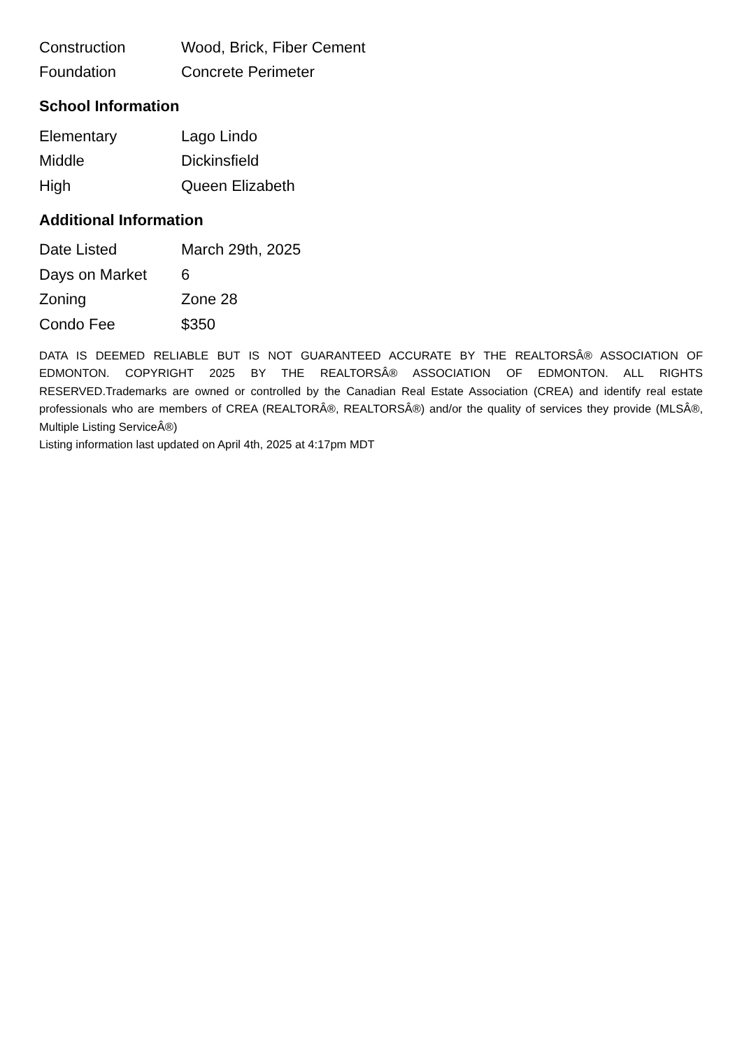| Construction | Wood, Brick, Fiber Cement |
| Foundation | Concrete Perimeter |
School Information
| Elementary | Lago Lindo |
| Middle | Dickinsfield |
| High | Queen Elizabeth |
Additional Information
| Date Listed | March 29th, 2025 |
| Days on Market | 6 |
| Zoning | Zone 28 |
| Condo Fee | $350 |
DATA IS DEEMED RELIABLE BUT IS NOT GUARANTEED ACCURATE BY THE REALTORSÂ® ASSOCIATION OF EDMONTON. COPYRIGHT 2025 BY THE REALTORSÂ® ASSOCIATION OF EDMONTON. ALL RIGHTS RESERVED.Trademarks are owned or controlled by the Canadian Real Estate Association (CREA) and identify real estate professionals who are members of CREA (REALTORÂ®, REALTORSÂ®) and/or the quality of services they provide (MLSÂ®, Multiple Listing ServiceÂ®)
Listing information last updated on April 4th, 2025 at 4:17pm MDT